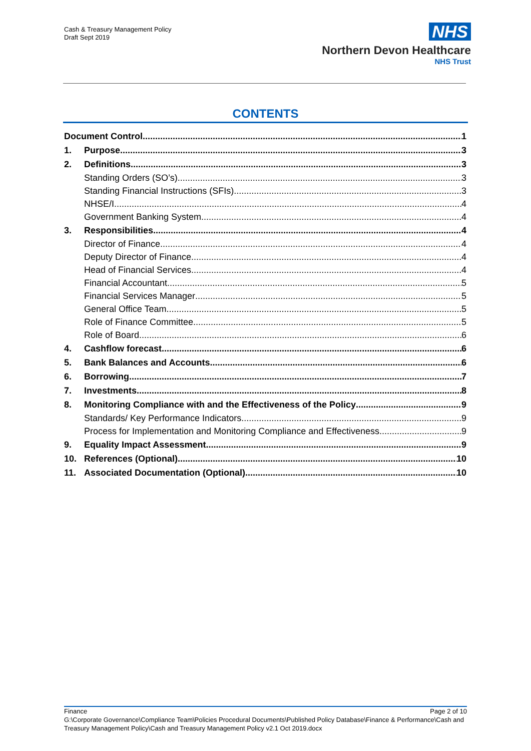Cash & Treasury Management Policy
Draft Sept 2019
NHS
Northern Devon Healthcare
NHS Trust
CONTENTS
Document Control 1
1. Purpose 3
2. Definitions 3
Standing Orders (SO’s) 3
Standing Financial Instructions (SFIs) 3
NHSE/I 4
Government Banking System 4
3. Responsibilities 4
Director of Finance 4
Deputy Director of Finance 4
Head of Financial Services 4
Financial Accountant 5
Financial Services Manager 5
General Office Team 5
Role of Finance Committee 5
Role of Board 6
4. Cashflow forecast 6
5. Bank Balances and Accounts 6
6. Borrowing 7
7. Investments 8
8. Monitoring Compliance with and the Effectiveness of the Policy 9
Standards/ Key Performance Indicators 9
Process for Implementation and Monitoring Compliance and Effectiveness 9
9. Equality Impact Assessment 9
10. References (Optional) 10
11. Associated Documentation (Optional) 10
Finance Page 2 of 10
G:\Corporate Governance\Compliance Team\Policies Procedural Documents\Published Policy Database\Finance & Performance\Cash and Treasury Management Policy\Cash and Treasury Management Policy v2.1 Oct 2019.docx